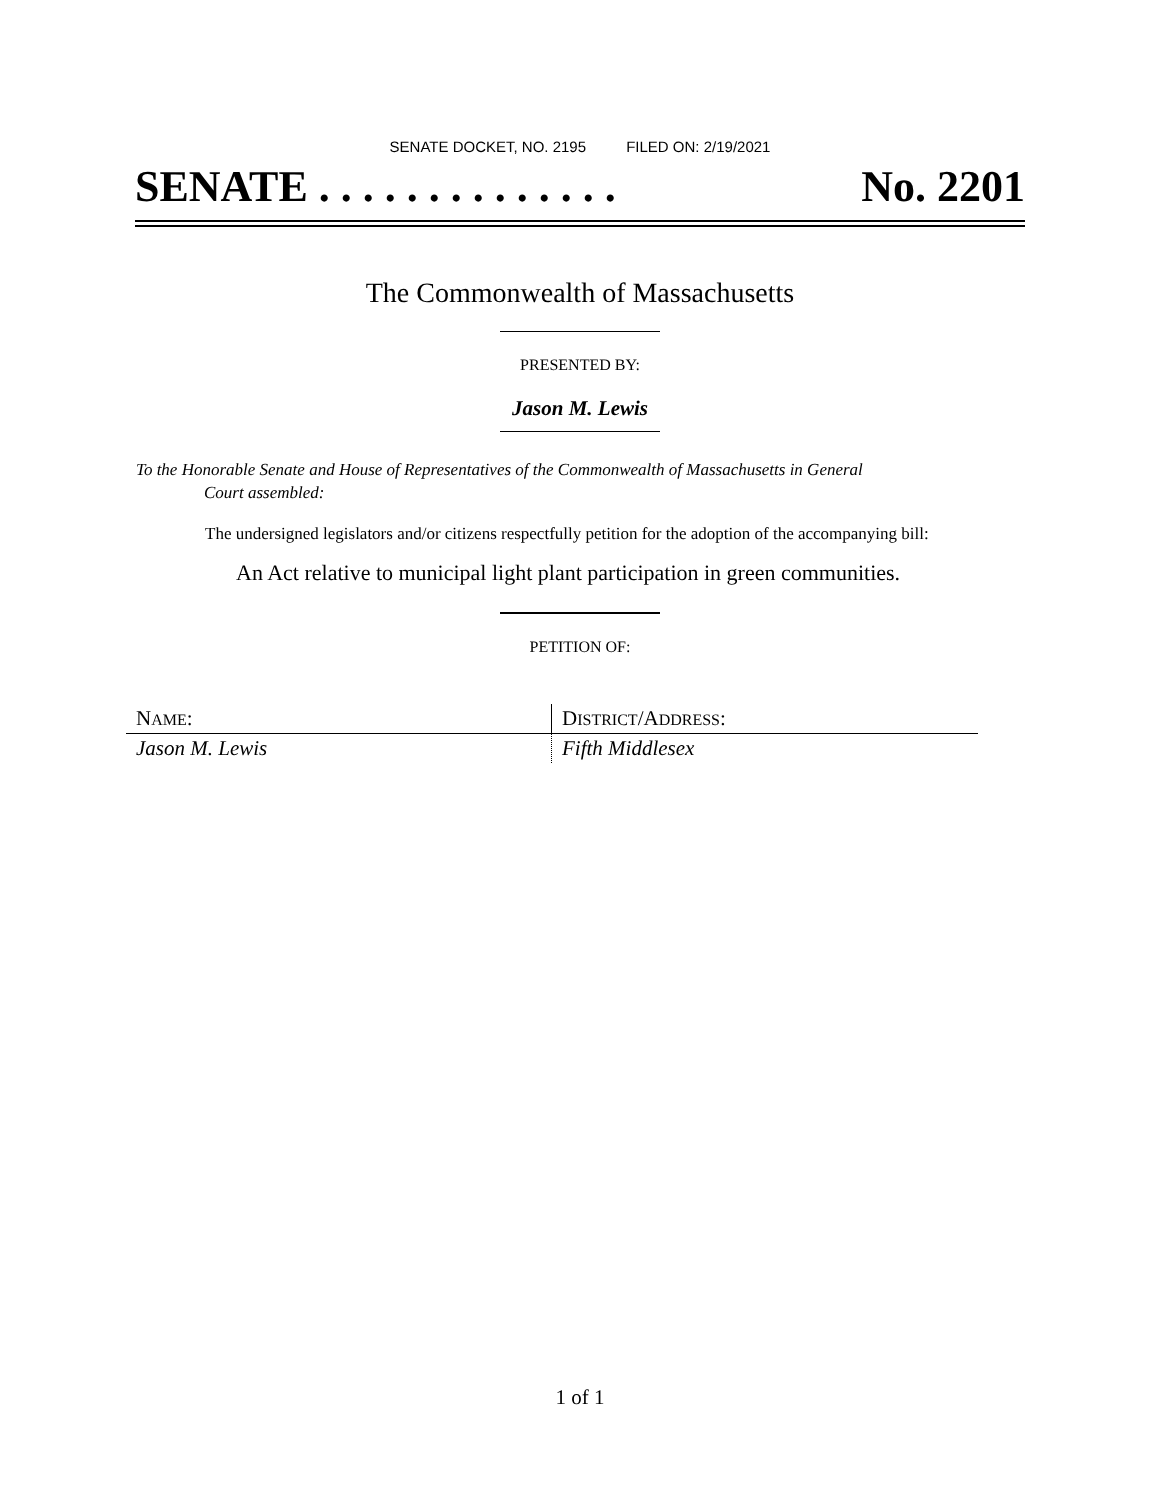SENATE DOCKET, NO. 2195 FILED ON: 2/19/2021
SENATE . . . . . . . . . . . . . . No. 2201
The Commonwealth of Massachusetts
PRESENTED BY:
Jason M. Lewis
To the Honorable Senate and House of Representatives of the Commonwealth of Massachusetts in General
Court assembled:
The undersigned legislators and/or citizens respectfully petition for the adoption of the accompanying bill:
An Act relative to municipal light plant participation in green communities.
PETITION OF:
| N AME : | D ISTRICT /A DDRESS : |
| Jason M. Lewis | Fifth Middlesex |
1 of 1